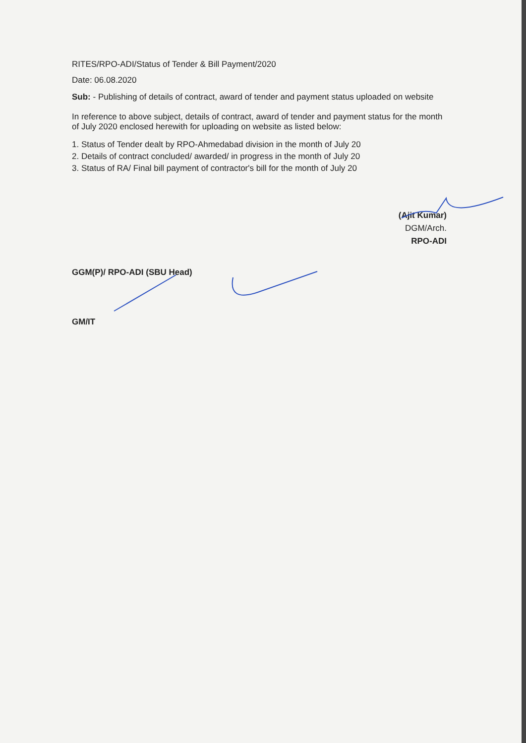RITES/RPO-ADI/Status of Tender & Bill Payment/2020
Date: 06.08.2020
Sub: - Publishing of details of contract, award of tender and payment status uploaded on website
In reference to above subject, details of contract, award of tender and payment status for the month of July 2020 enclosed herewith for uploading on website as listed below:
1. Status of Tender dealt by RPO-Ahmedabad division in the month of July 20
2. Details of contract concluded/ awarded/ in progress in the month of July 20
3. Status of RA/ Final bill payment of contractor's bill for the month of July 20
(Ajit Kumar)
DGM/Arch.
RPO-ADI
GGM(P)/ RPO-ADI (SBU Head)
GM/IT